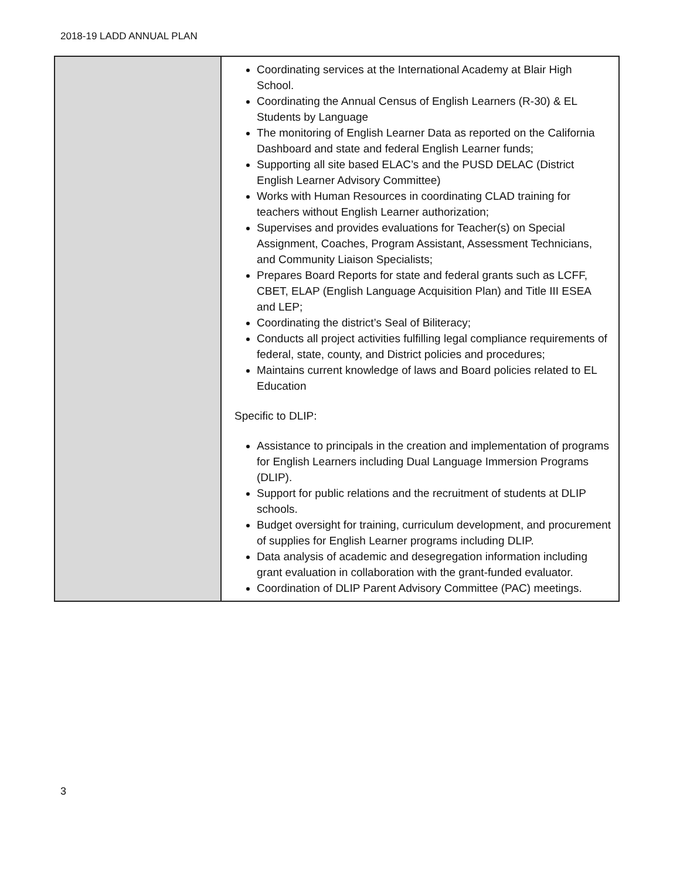2018-19 LADD ANNUAL PLAN
| | Coordinating services at the International Academy at Blair High School. Coordinating the Annual Census of English Learners (R-30) & EL Students by Language The monitoring of English Learner Data as reported on the California Dashboard and state and federal English Learner funds; Supporting all site based ELAC’s and the PUSD DELAC (District English Learner Advisory Committee) Works with Human Resources in coordinating CLAD training for teachers without English Learner authorization; Supervises and provides evaluations for Teacher(s) on Special Assignment, Coaches, Program Assistant, Assessment Technicians, and Community Liaison Specialists; Prepares Board Reports for state and federal grants such as LCFF, CBET, ELAP (English Language Acquisition Plan) and Title III ESEA and LEP; Coordinating the district’s Seal of Biliteracy; Conducts all project activities fulfilling legal compliance requirements of federal, state, county, and District policies and procedures; Maintains current knowledge of laws and Board policies related to EL Education Specific to DLIP: Assistance to principals in the creation and implementation of programs for English Learners including Dual Language Immersion Programs (DLIP). Support for public relations and the recruitment of students at DLIP schools. Budget oversight for training, curriculum development, and procurement of supplies for English Learner programs including DLIP. Data analysis of academic and desegregation information including grant evaluation in collaboration with the grant-funded evaluator. Coordination of DLIP Parent Advisory Committee (PAC) meetings. |
3